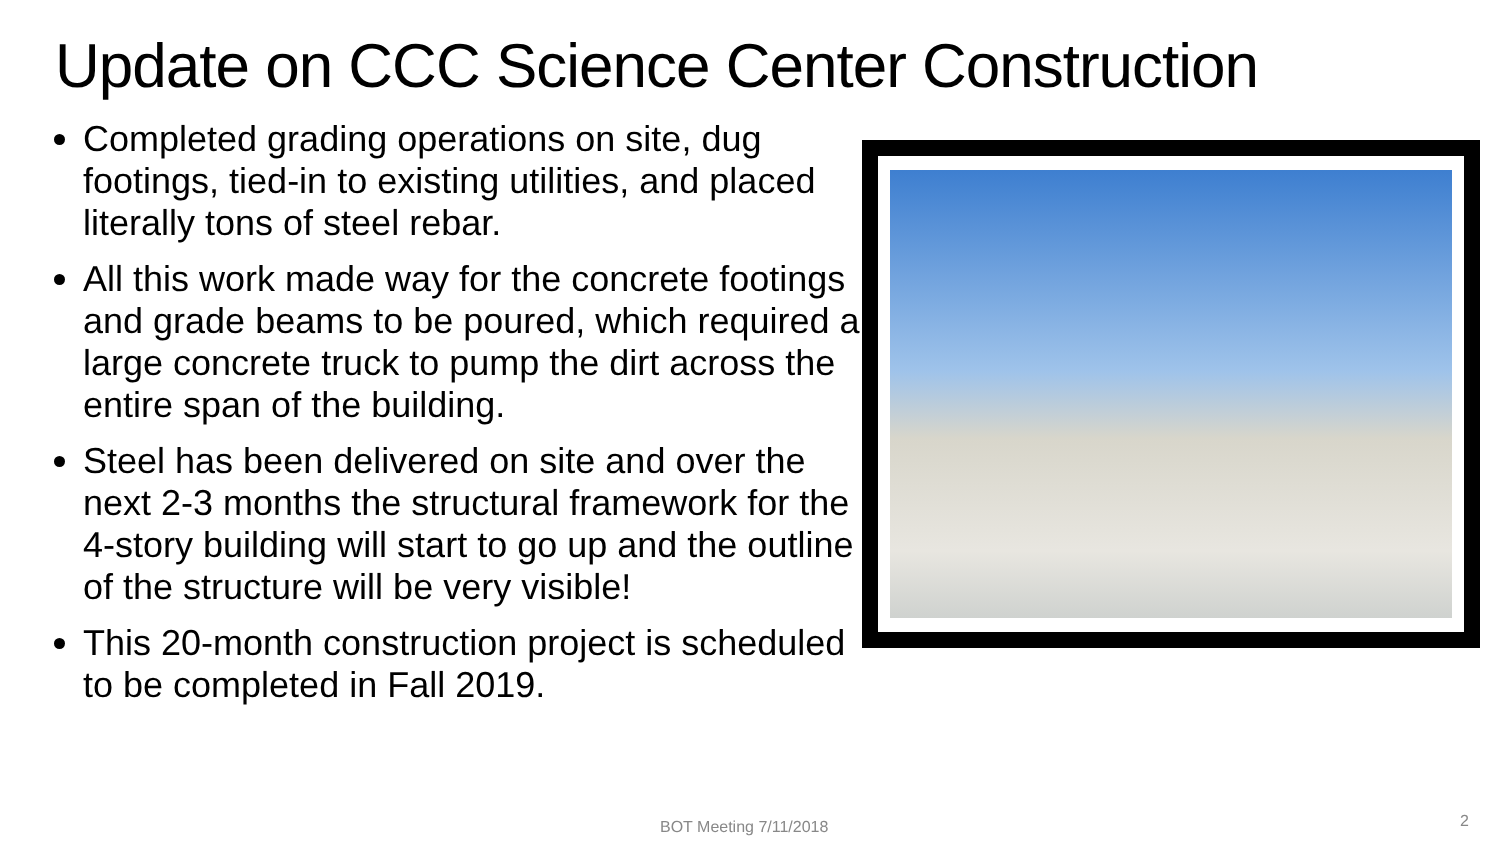Update on CCC Science Center Construction
Completed grading operations on site, dug footings, tied-in to existing utilities, and placed literally tons of steel rebar.
All this work made way for the concrete footings and grade beams to be poured, which required a large concrete truck to pump the dirt across the entire span of the building.
Steel has been delivered on site and over the next 2-3 months the structural framework for the 4-story building will start to go up and the outline of the structure will be very visible!
This 20-month construction project is scheduled to be completed in Fall 2019.
BOT Meeting 7/11/2018 2